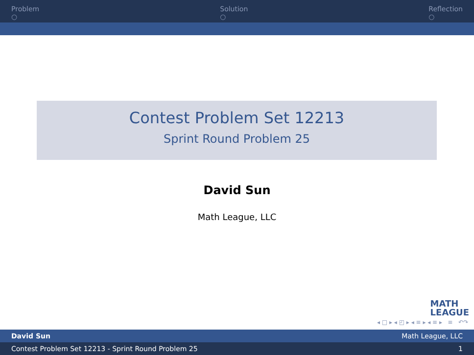Problem
○
Solution
○
Reflection
○
Contest Problem Set 12213
Sprint Round Problem 25
David Sun
Math League, LLC
MATH
LEAGUE
◂ □ ▸ ◂ ◰ ▸ ◂ ≡ ▸ ◂ ≡ ▸ ≡ ↶↷
David Sun Math League, LLC
Contest Problem Set 12213 - Sprint Round Problem 25 1